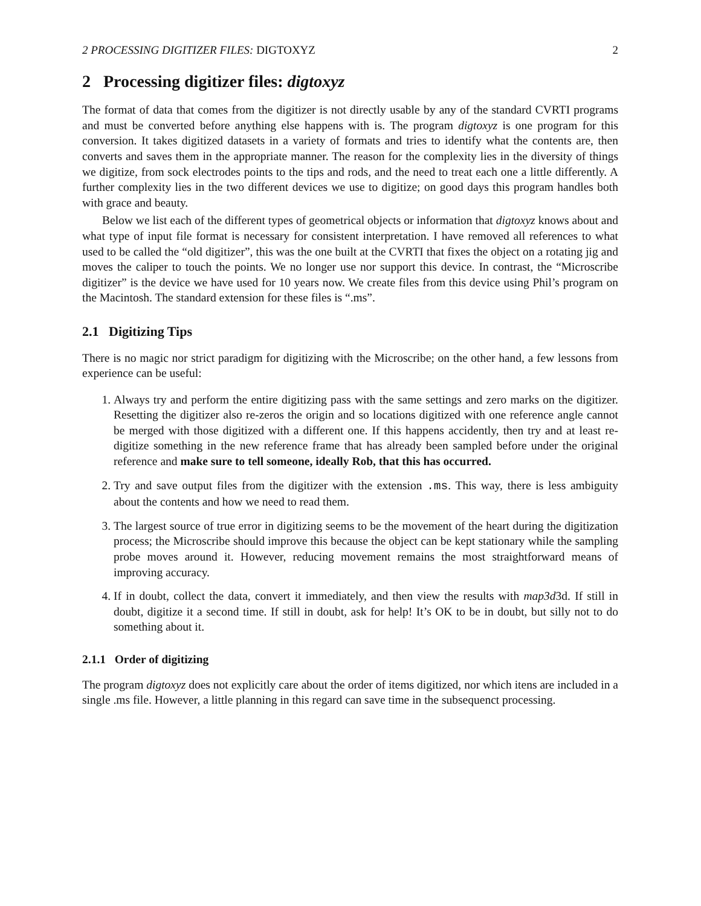2 PROCESSING DIGITIZER FILES: DIGTOXYZ 2
2 Processing digitizer files: digtoxyz
The format of data that comes from the digitizer is not directly usable by any of the standard CVRTI programs and must be converted before anything else happens with is. The program digtoxyz is one program for this conversion. It takes digitized datasets in a variety of formats and tries to identify what the contents are, then converts and saves them in the appropriate manner. The reason for the complexity lies in the diversity of things we digitize, from sock electrodes points to the tips and rods, and the need to treat each one a little differently. A further complexity lies in the two different devices we use to digitize; on good days this program handles both with grace and beauty.
Below we list each of the different types of geometrical objects or information that digtoxyz knows about and what type of input file format is necessary for consistent interpretation. I have removed all references to what used to be called the “old digitizer”, this was the one built at the CVRTI that fixes the object on a rotating jig and moves the caliper to touch the points. We no longer use nor support this device. In contrast, the “Microscribe digitizer” is the device we have used for 10 years now. We create files from this device using Phil’s program on the Macintosh. The standard extension for these files is “.ms”.
2.1 Digitizing Tips
There is no magic nor strict paradigm for digitizing with the Microscribe; on the other hand, a few lessons from experience can be useful:
1. Always try and perform the entire digitizing pass with the same settings and zero marks on the digitizer. Resetting the digitizer also re-zeros the origin and so locations digitized with one reference angle cannot be merged with those digitized with a different one. If this happens accidently, then try and at least re-digitize something in the new reference frame that has already been sampled before under the original reference and make sure to tell someone, ideally Rob, that this has occurred.
2. Try and save output files from the digitizer with the extension .ms. This way, there is less ambiguity about the contents and how we need to read them.
3. The largest source of true error in digitizing seems to be the movement of the heart during the digitization process; the Microscribe should improve this because the object can be kept stationary while the sampling probe moves around it. However, reducing movement remains the most straightforward means of improving accuracy.
4. If in doubt, collect the data, convert it immediately, and then view the results with map3d3d. If still in doubt, digitize it a second time. If still in doubt, ask for help! It’s OK to be in doubt, but silly not to do something about it.
2.1.1 Order of digitizing
The program digtoxyz does not explicitly care about the order of items digitized, nor which itens are included in a single .ms file. However, a little planning in this regard can save time in the subsequenct processing.